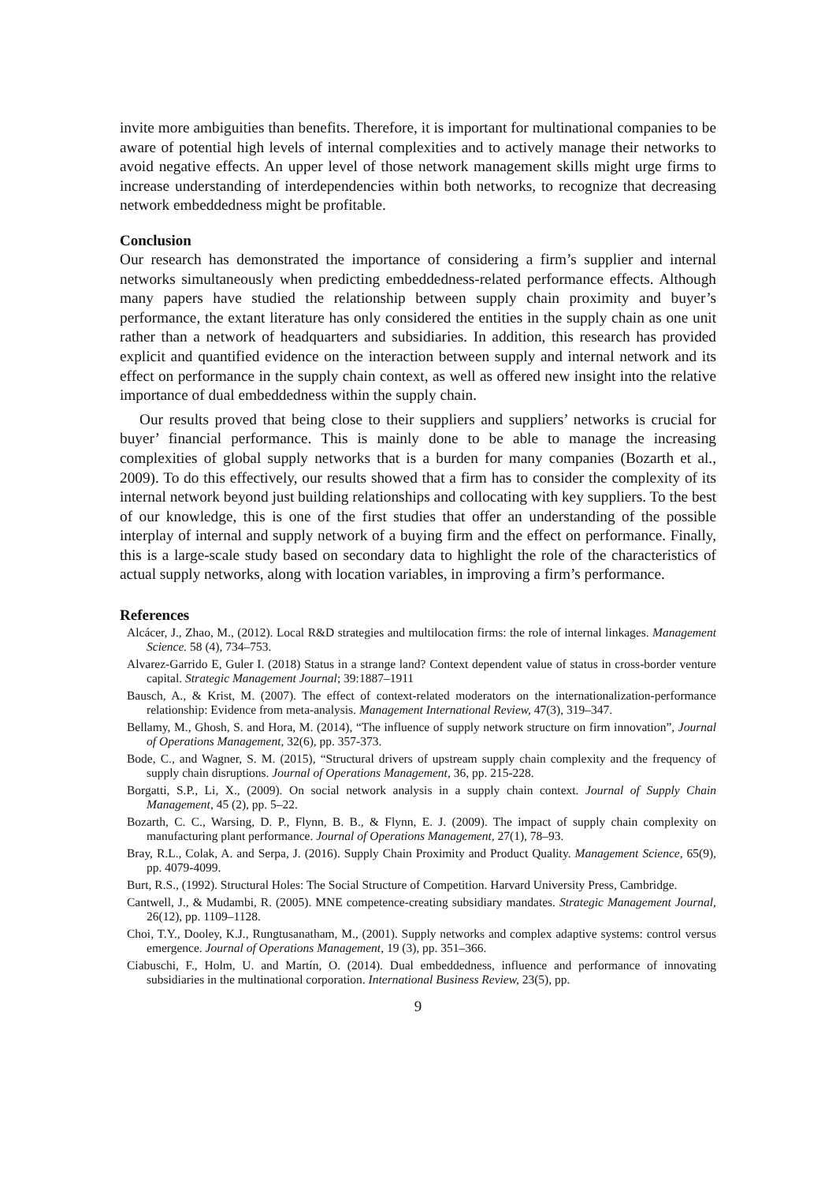invite more ambiguities than benefits. Therefore, it is important for multinational companies to be aware of potential high levels of internal complexities and to actively manage their networks to avoid negative effects. An upper level of those network management skills might urge firms to increase understanding of interdependencies within both networks, to recognize that decreasing network embeddedness might be profitable.
Conclusion
Our research has demonstrated the importance of considering a firm’s supplier and internal networks simultaneously when predicting embeddedness-related performance effects. Although many papers have studied the relationship between supply chain proximity and buyer’s performance, the extant literature has only considered the entities in the supply chain as one unit rather than a network of headquarters and subsidiaries. In addition, this research has provided explicit and quantified evidence on the interaction between supply and internal network and its effect on performance in the supply chain context, as well as offered new insight into the relative importance of dual embeddedness within the supply chain.
Our results proved that being close to their suppliers and suppliers’ networks is crucial for buyer’ financial performance. This is mainly done to be able to manage the increasing complexities of global supply networks that is a burden for many companies (Bozarth et al., 2009). To do this effectively, our results showed that a firm has to consider the complexity of its internal network beyond just building relationships and collocating with key suppliers. To the best of our knowledge, this is one of the first studies that offer an understanding of the possible interplay of internal and supply network of a buying firm and the effect on performance. Finally, this is a large-scale study based on secondary data to highlight the role of the characteristics of actual supply networks, along with location variables, in improving a firm’s performance.
References
Alcácer, J., Zhao, M., (2012). Local R&D strategies and multilocation firms: the role of internal linkages. Management Science. 58 (4), 734–753.
Alvarez-Garrido E, Guler I. (2018) Status in a strange land? Context dependent value of status in cross-border venture capital. Strategic Management Journal; 39:1887–1911
Bausch, A., & Krist, M. (2007). The effect of context-related moderators on the internationalization-performance relationship: Evidence from meta-analysis. Management International Review, 47(3), 319–347.
Bellamy, M., Ghosh, S. and Hora, M. (2014), “The influence of supply network structure on firm innovation”, Journal of Operations Management, 32(6), pp. 357-373.
Bode, C., and Wagner, S. M. (2015), “Structural drivers of upstream supply chain complexity and the frequency of supply chain disruptions. Journal of Operations Management, 36, pp. 215-228.
Borgatti, S.P., Li, X., (2009). On social network analysis in a supply chain context. Journal of Supply Chain Management, 45 (2), pp. 5–22.
Bozarth, C. C., Warsing, D. P., Flynn, B. B., & Flynn, E. J. (2009). The impact of supply chain complexity on manufacturing plant performance. Journal of Operations Management, 27(1), 78–93.
Bray, R.L., Colak, A. and Serpa, J. (2016). Supply Chain Proximity and Product Quality. Management Science, 65(9), pp. 4079-4099.
Burt, R.S., (1992). Structural Holes: The Social Structure of Competition. Harvard University Press, Cambridge.
Cantwell, J., & Mudambi, R. (2005). MNE competence-creating subsidiary mandates. Strategic Management Journal, 26(12), pp. 1109–1128.
Choi, T.Y., Dooley, K.J., Rungtusanatham, M., (2001). Supply networks and complex adaptive systems: control versus emergence. Journal of Operations Management, 19 (3), pp. 351–366.
Ciabuschi, F., Holm, U. and Martín, O. (2014). Dual embeddedness, influence and performance of innovating subsidiaries in the multinational corporation. International Business Review, 23(5), pp.
9